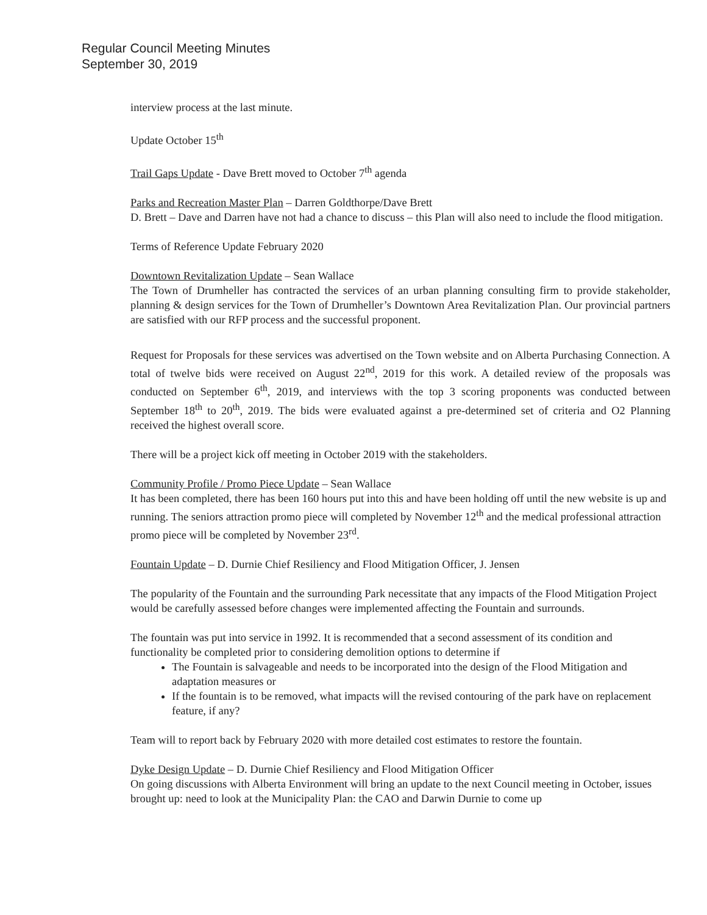Regular Council Meeting Minutes
September 30, 2019
interview process at the last minute.
Update October 15<sup>th</sup>
Trail Gaps Update - Dave Brett moved to October 7<sup>th</sup> agenda
Parks and Recreation Master Plan – Darren Goldthorpe/Dave Brett
D. Brett – Dave and Darren have not had a chance to discuss – this Plan will also need to include the flood mitigation.
Terms of Reference Update February 2020
Downtown Revitalization Update – Sean Wallace
The Town of Drumheller has contracted the services of an urban planning consulting firm to provide stakeholder, planning & design services for the Town of Drumheller’s Downtown Area Revitalization Plan. Our provincial partners are satisfied with our RFP process and the successful proponent.
Request for Proposals for these services was advertised on the Town website and on Alberta Purchasing Connection. A total of twelve bids were received on August 22<sup>nd</sup>, 2019 for this work. A detailed review of the proposals was conducted on September 6<sup>th</sup>, 2019, and interviews with the top 3 scoring proponents was conducted between September 18<sup>th</sup> to 20<sup>th</sup>, 2019. The bids were evaluated against a pre-determined set of criteria and O2 Planning received the highest overall score.
There will be a project kick off meeting in October 2019 with the stakeholders.
Community Profile / Promo Piece Update – Sean Wallace
It has been completed, there has been 160 hours put into this and have been holding off until the new website is up and running. The seniors attraction promo piece will completed by November 12<sup>th</sup> and the medical professional attraction promo piece will be completed by November 23<sup>rd</sup>.
Fountain Update – D. Durnie Chief Resiliency and Flood Mitigation Officer, J. Jensen
The popularity of the Fountain and the surrounding Park necessitate that any impacts of the Flood Mitigation Project would be carefully assessed before changes were implemented affecting the Fountain and surrounds.
The fountain was put into service in 1992. It is recommended that a second assessment of its condition and functionality be completed prior to considering demolition options to determine if
The Fountain is salvageable and needs to be incorporated into the design of the Flood Mitigation and adaptation measures or
If the fountain is to be removed, what impacts will the revised contouring of the park have on replacement feature, if any?
Team will to report back by February 2020 with more detailed cost estimates to restore the fountain.
Dyke Design Update – D. Durnie Chief Resiliency and Flood Mitigation Officer
On going discussions with Alberta Environment will bring an update to the next Council meeting in October, issues brought up: need to look at the Municipality Plan: the CAO and Darwin Durnie to come up